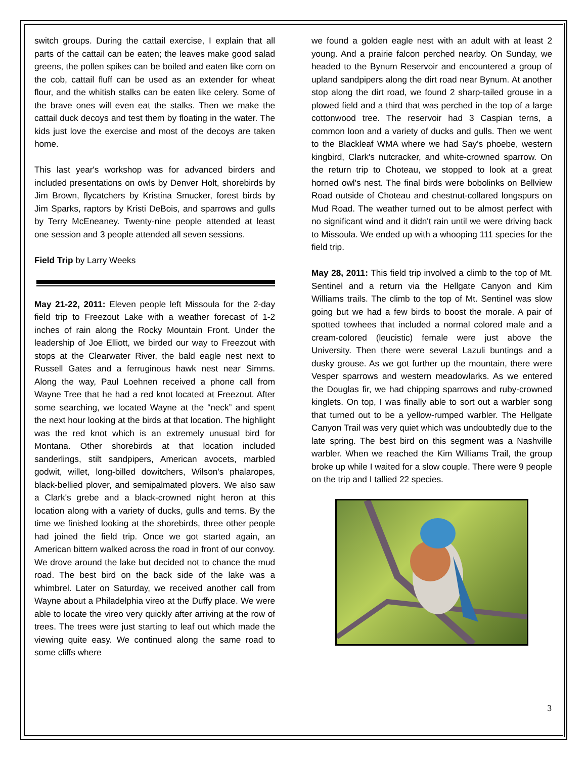switch groups. During the cattail exercise, I explain that all parts of the cattail can be eaten; the leaves make good salad greens, the pollen spikes can be boiled and eaten like corn on the cob, cattail fluff can be used as an extender for wheat flour, and the whitish stalks can be eaten like celery. Some of the brave ones will even eat the stalks. Then we make the cattail duck decoys and test them by floating in the water. The kids just love the exercise and most of the decoys are taken home.
This last year's workshop was for advanced birders and included presentations on owls by Denver Holt, shorebirds by Jim Brown, flycatchers by Kristina Smucker, forest birds by Jim Sparks, raptors by Kristi DeBois, and sparrows and gulls by Terry McEneaney. Twenty-nine people attended at least one session and 3 people attended all seven sessions.
Field Trip by Larry Weeks
May 21-22, 2011: Eleven people left Missoula for the 2-day field trip to Freezout Lake with a weather forecast of 1-2 inches of rain along the Rocky Mountain Front. Under the leadership of Joe Elliott, we birded our way to Freezout with stops at the Clearwater River, the bald eagle nest next to Russell Gates and a ferruginous hawk nest near Simms. Along the way, Paul Loehnen received a phone call from Wayne Tree that he had a red knot located at Freezout. After some searching, we located Wayne at the “neck” and spent the next hour looking at the birds at that location. The highlight was the red knot which is an extremely unusual bird for Montana. Other shorebirds at that location included sanderlings, stilt sandpipers, American avocets, marbled godwit, willet, long-billed dowitchers, Wilson's phalaropes, black-bellied plover, and semipalmated plovers. We also saw a Clark's grebe and a black-crowned night heron at this location along with a variety of ducks, gulls and terns. By the time we finished looking at the shorebirds, three other people had joined the field trip. Once we got started again, an American bittern walked across the road in front of our convoy. We drove around the lake but decided not to chance the mud road. The best bird on the back side of the lake was a whimbrel. Later on Saturday, we received another call from Wayne about a Philadelphia vireo at the Duffy place. We were able to locate the vireo very quickly after arriving at the row of trees. The trees were just starting to leaf out which made the viewing quite easy. We continued along the same road to some cliffs where
we found a golden eagle nest with an adult with at least 2 young. And a prairie falcon perched nearby. On Sunday, we headed to the Bynum Reservoir and encountered a group of upland sandpipers along the dirt road near Bynum. At another stop along the dirt road, we found 2 sharp-tailed grouse in a plowed field and a third that was perched in the top of a large cottonwood tree. The reservoir had 3 Caspian terns, a common loon and a variety of ducks and gulls. Then we went to the Blackleaf WMA where we had Say's phoebe, western kingbird, Clark's nutcracker, and white-crowned sparrow. On the return trip to Choteau, we stopped to look at a great horned owl's nest. The final birds were bobolinks on Bellview Road outside of Choteau and chestnut-collared longspurs on Mud Road. The weather turned out to be almost perfect with no significant wind and it didn't rain until we were driving back to Missoula. We ended up with a whooping 111 species for the field trip.
May 28, 2011: This field trip involved a climb to the top of Mt. Sentinel and a return via the Hellgate Canyon and Kim Williams trails. The climb to the top of Mt. Sentinel was slow going but we had a few birds to boost the morale. A pair of spotted towhees that included a normal colored male and a cream-colored (leucistic) female were just above the University. Then there were several Lazuli buntings and a dusky grouse. As we got further up the mountain, there were Vesper sparrows and western meadowlarks. As we entered the Douglas fir, we had chipping sparrows and ruby-crowned kinglets. On top, I was finally able to sort out a warbler song that turned out to be a yellow-rumped warbler. The Hellgate Canyon Trail was very quiet which was undoubtedly due to the late spring. The best bird on this segment was a Nashville warbler. When we reached the Kim Williams Trail, the group broke up while I waited for a slow couple. There were 9 people on the trip and I tallied 22 species.
3